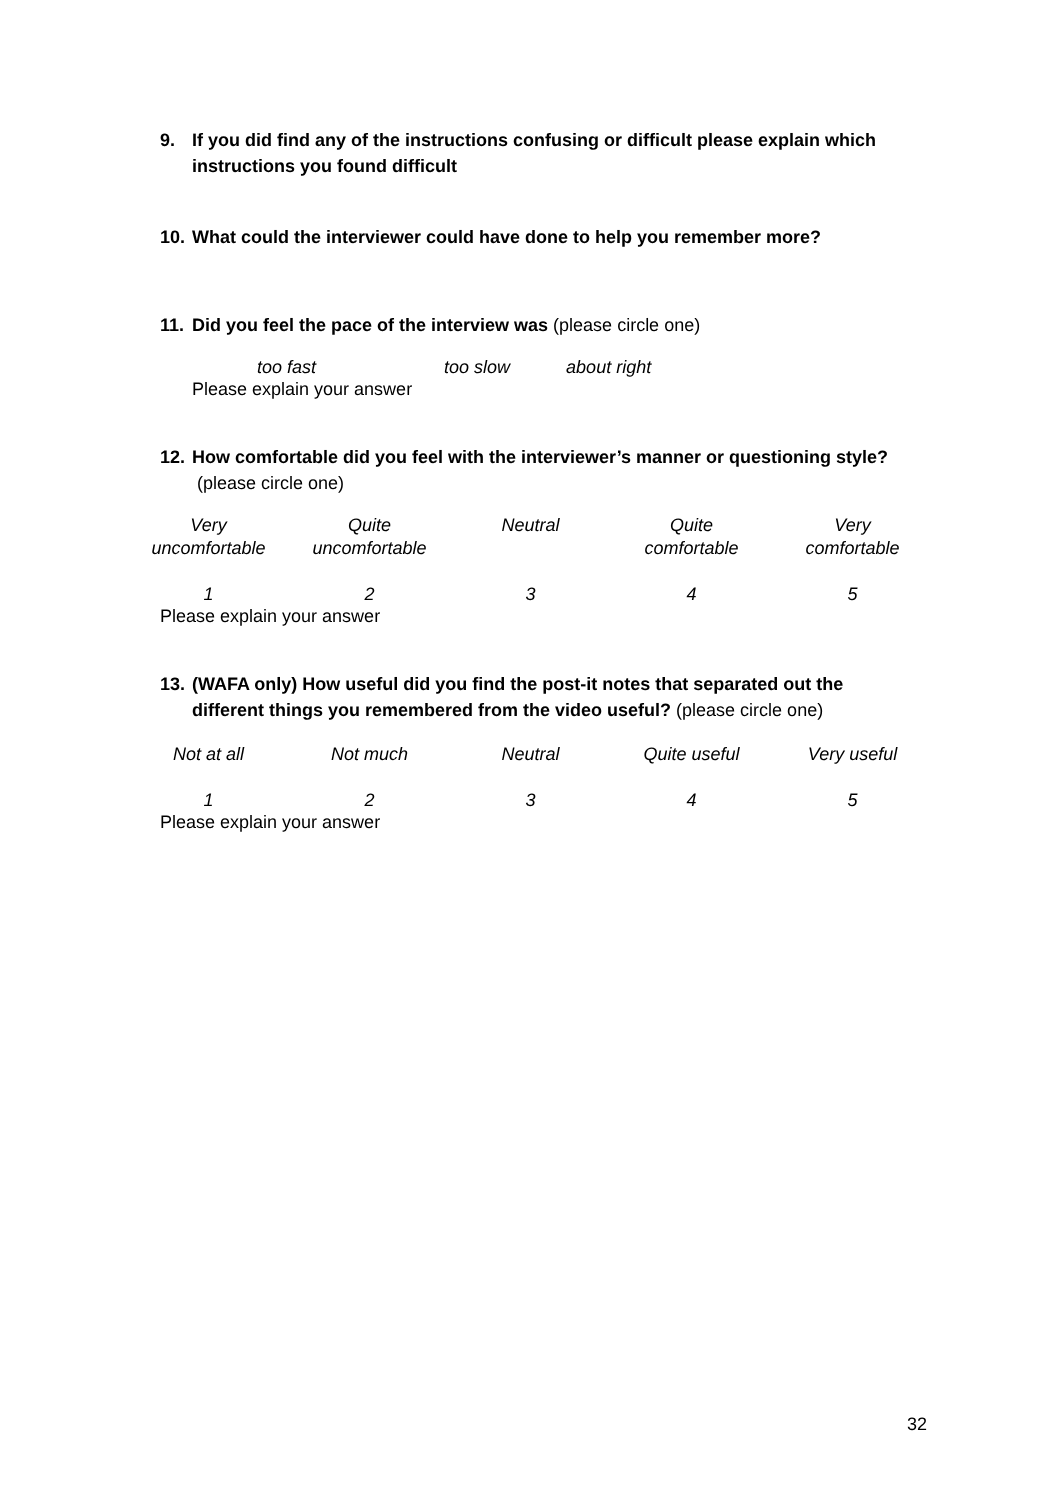9. If you did find any of the instructions confusing or difficult please explain which instructions you found difficult
10. What could the interviewer could have done to help you remember more?
11. Did you feel the pace of the interview was (please circle one)
too fast too slow about right
Please explain your answer
12. How comfortable did you feel with the interviewer’s manner or questioning style? (please circle one)
| Very uncomfortable | Quite uncomfortable | Neutral | Quite comfortable | Very comfortable |
| 1 | 2 | 3 | 4 | 5 |
Please explain your answer
13. (WAFA only) How useful did you find the post-it notes that separated out the different things you remembered from the video useful? (please circle one)
| Not at all | Not much | Neutral | Quite useful | Very useful |
| 1 | 2 | 3 | 4 | 5 |
Please explain your answer
32